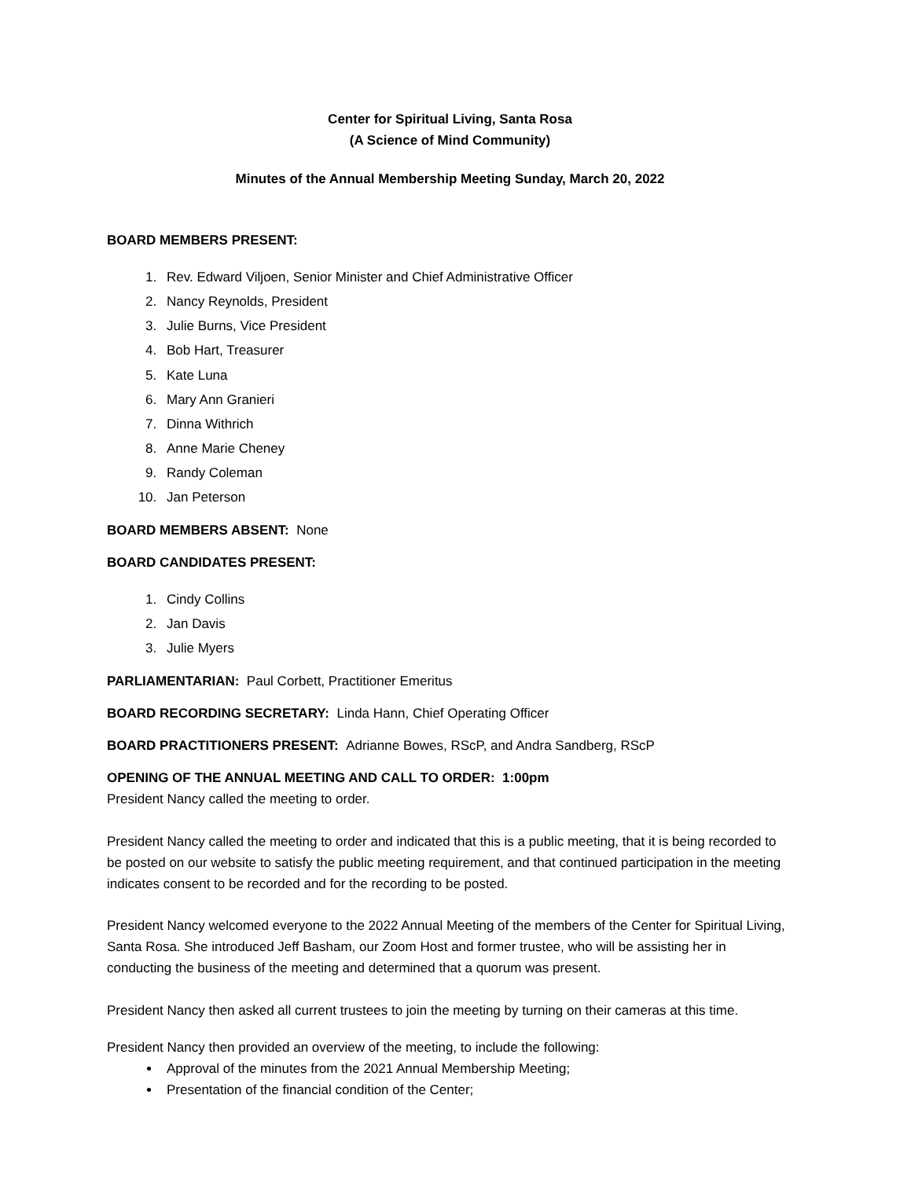Center for Spiritual Living, Santa Rosa
(A Science of Mind Community)
Minutes of the Annual Membership Meeting Sunday, March 20, 2022
BOARD MEMBERS PRESENT:
1. Rev. Edward Viljoen, Senior Minister and Chief Administrative Officer
2. Nancy Reynolds, President
3. Julie Burns, Vice President
4. Bob Hart, Treasurer
5. Kate Luna
6. Mary Ann Granieri
7. Dinna Withrich
8. Anne Marie Cheney
9. Randy Coleman
10. Jan Peterson
BOARD MEMBERS ABSENT: None
BOARD CANDIDATES PRESENT:
1. Cindy Collins
2. Jan Davis
3. Julie Myers
PARLIAMENTARIAN: Paul Corbett, Practitioner Emeritus
BOARD RECORDING SECRETARY: Linda Hann, Chief Operating Officer
BOARD PRACTITIONERS PRESENT: Adrianne Bowes, RScP, and Andra Sandberg, RScP
OPENING OF THE ANNUAL MEETING AND CALL TO ORDER: 1:00pm
President Nancy called the meeting to order.
President Nancy called the meeting to order and indicated that this is a public meeting, that it is being recorded to be posted on our website to satisfy the public meeting requirement, and that continued participation in the meeting indicates consent to be recorded and for the recording to be posted.
President Nancy welcomed everyone to the 2022 Annual Meeting of the members of the Center for Spiritual Living, Santa Rosa. She introduced Jeff Basham, our Zoom Host and former trustee, who will be assisting her in conducting the business of the meeting and determined that a quorum was present.
President Nancy then asked all current trustees to join the meeting by turning on their cameras at this time.
President Nancy then provided an overview of the meeting, to include the following:
Approval of the minutes from the 2021 Annual Membership Meeting;
Presentation of the financial condition of the Center;